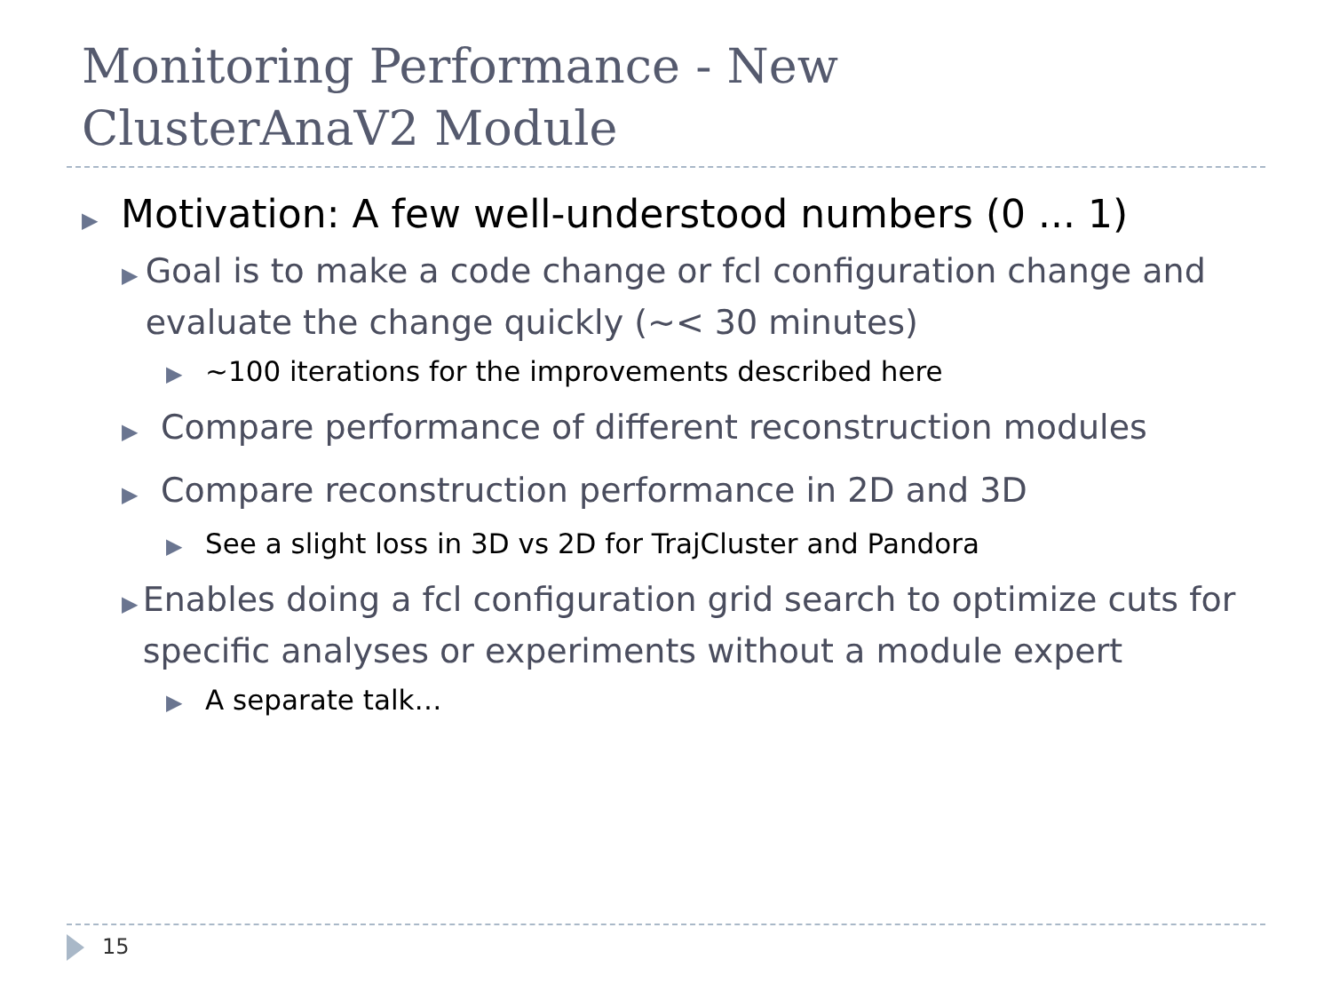Monitoring Performance - New
ClusterAnaV2 Module
▶ Motivation: A few well-understood numbers (0 ... 1)
▶ Goal is to make a code change or fcl configuration change and evaluate the change quickly (~< 30 minutes)
▶ ~100 iterations for the improvements described here
▶ Compare performance of different reconstruction modules
▶ Compare reconstruction performance in 2D and 3D
▶ See a slight loss in 3D vs 2D for TrajCluster and Pandora
▶ Enables doing a fcl configuration grid search to optimize cuts for specific analyses or experiments without a module expert
▶ A separate talk…
15